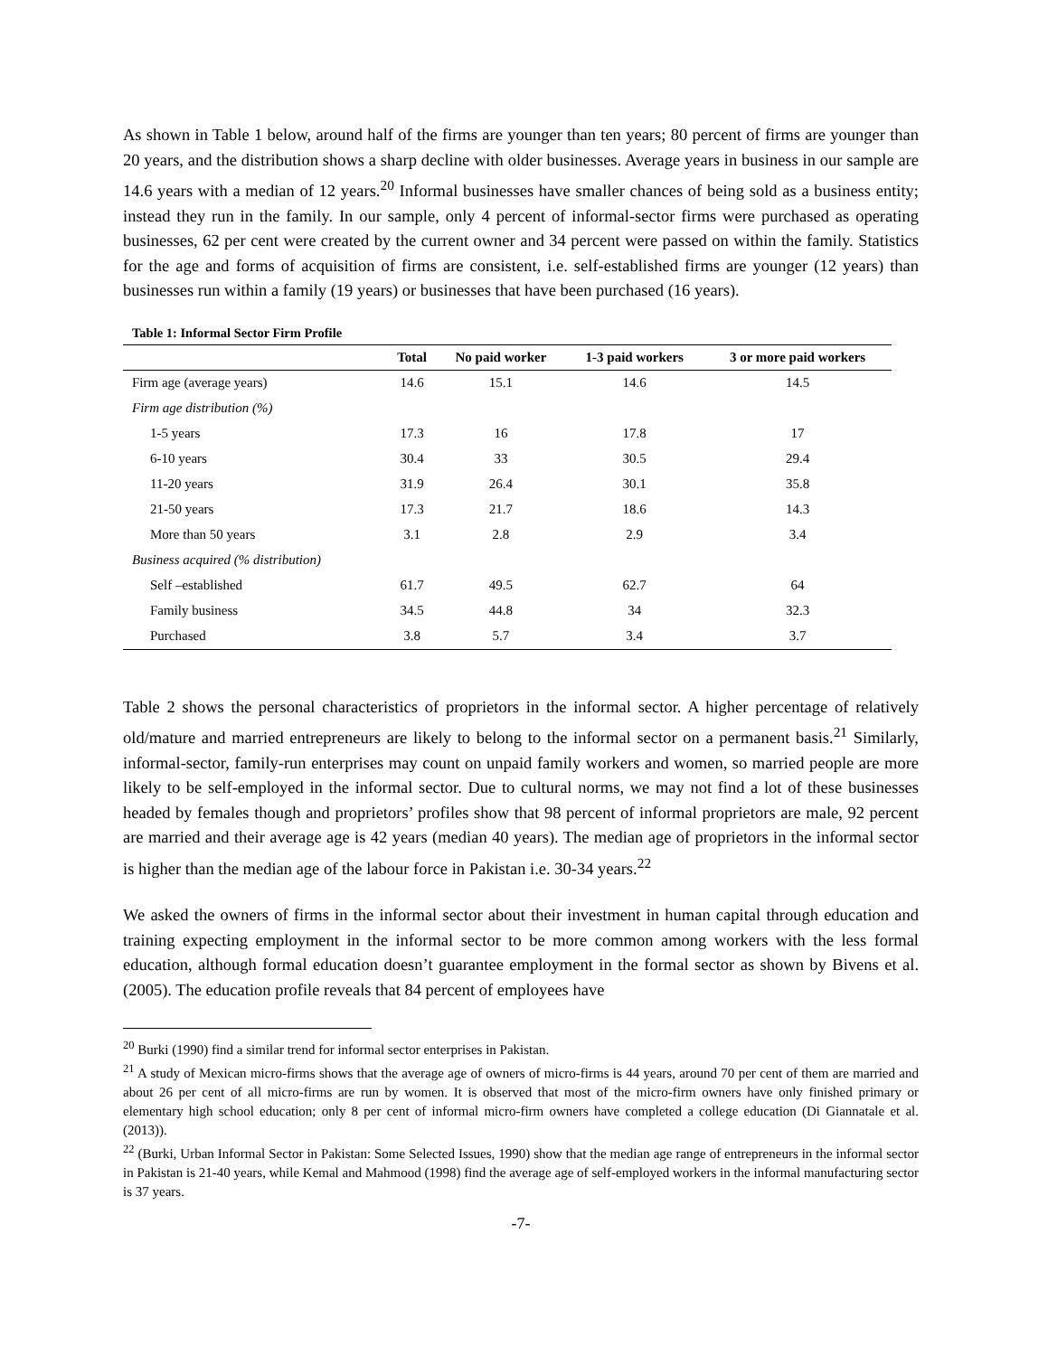As shown in Table 1 below, around half of the firms are younger than ten years; 80 percent of firms are younger than 20 years, and the distribution shows a sharp decline with older businesses. Average years in business in our sample are 14.6 years with a median of 12 years.<sup>20</sup> Informal businesses have smaller chances of being sold as a business entity; instead they run in the family. In our sample, only 4 percent of informal-sector firms were purchased as operating businesses, 62 per cent were created by the current owner and 34 percent were passed on within the family. Statistics for the age and forms of acquisition of firms are consistent, i.e. self-established firms are younger (12 years) than businesses run within a family (19 years) or businesses that have been purchased (16 years).
Table 1: Informal Sector Firm Profile
| | Total | No paid worker | 1-3 paid workers | 3 or more paid workers |
| --- | --- | --- | --- | --- |
| Firm age (average years) | 14.6 | 15.1 | 14.6 | 14.5 |
| Firm age distribution (%) | | | | |
| 1-5 years | 17.3 | 16 | 17.8 | 17 |
| 6-10 years | 30.4 | 33 | 30.5 | 29.4 |
| 11-20 years | 31.9 | 26.4 | 30.1 | 35.8 |
| 21-50 years | 17.3 | 21.7 | 18.6 | 14.3 |
| More than 50 years | 3.1 | 2.8 | 2.9 | 3.4 |
| Business acquired (% distribution) | | | | |
| Self –established | 61.7 | 49.5 | 62.7 | 64 |
| Family business | 34.5 | 44.8 | 34 | 32.3 |
| Purchased | 3.8 | 5.7 | 3.4 | 3.7 |
Table 2 shows the personal characteristics of proprietors in the informal sector. A higher percentage of relatively old/mature and married entrepreneurs are likely to belong to the informal sector on a permanent basis.<sup>21</sup> Similarly, informal-sector, family-run enterprises may count on unpaid family workers and women, so married people are more likely to be self-employed in the informal sector. Due to cultural norms, we may not find a lot of these businesses headed by females though and proprietors’ profiles show that 98 percent of informal proprietors are male, 92 percent are married and their average age is 42 years (median 40 years). The median age of proprietors in the informal sector is higher than the median age of the labour force in Pakistan i.e. 30-34 years.<sup>22</sup>
We asked the owners of firms in the informal sector about their investment in human capital through education and training expecting employment in the informal sector to be more common among workers with the less formal education, although formal education doesn’t guarantee employment in the formal sector as shown by Bivens et al. (2005). The education profile reveals that 84 percent of employees have
<sup>20</sup> Burki (1990) find a similar trend for informal sector enterprises in Pakistan.
<sup>21</sup> A study of Mexican micro-firms shows that the average age of owners of micro-firms is 44 years, around 70 per cent of them are married and about 26 per cent of all micro-firms are run by women. It is observed that most of the micro-firm owners have only finished primary or elementary high school education; only 8 per cent of informal micro-firm owners have completed a college education (Di Giannatale et al. (2013)).
<sup>22</sup> (Burki, Urban Informal Sector in Pakistan: Some Selected Issues, 1990) show that the median age range of entrepreneurs in the informal sector in Pakistan is 21-40 years, while Kemal and Mahmood (1998) find the average age of self-employed workers in the informal manufacturing sector is 37 years.
-7-